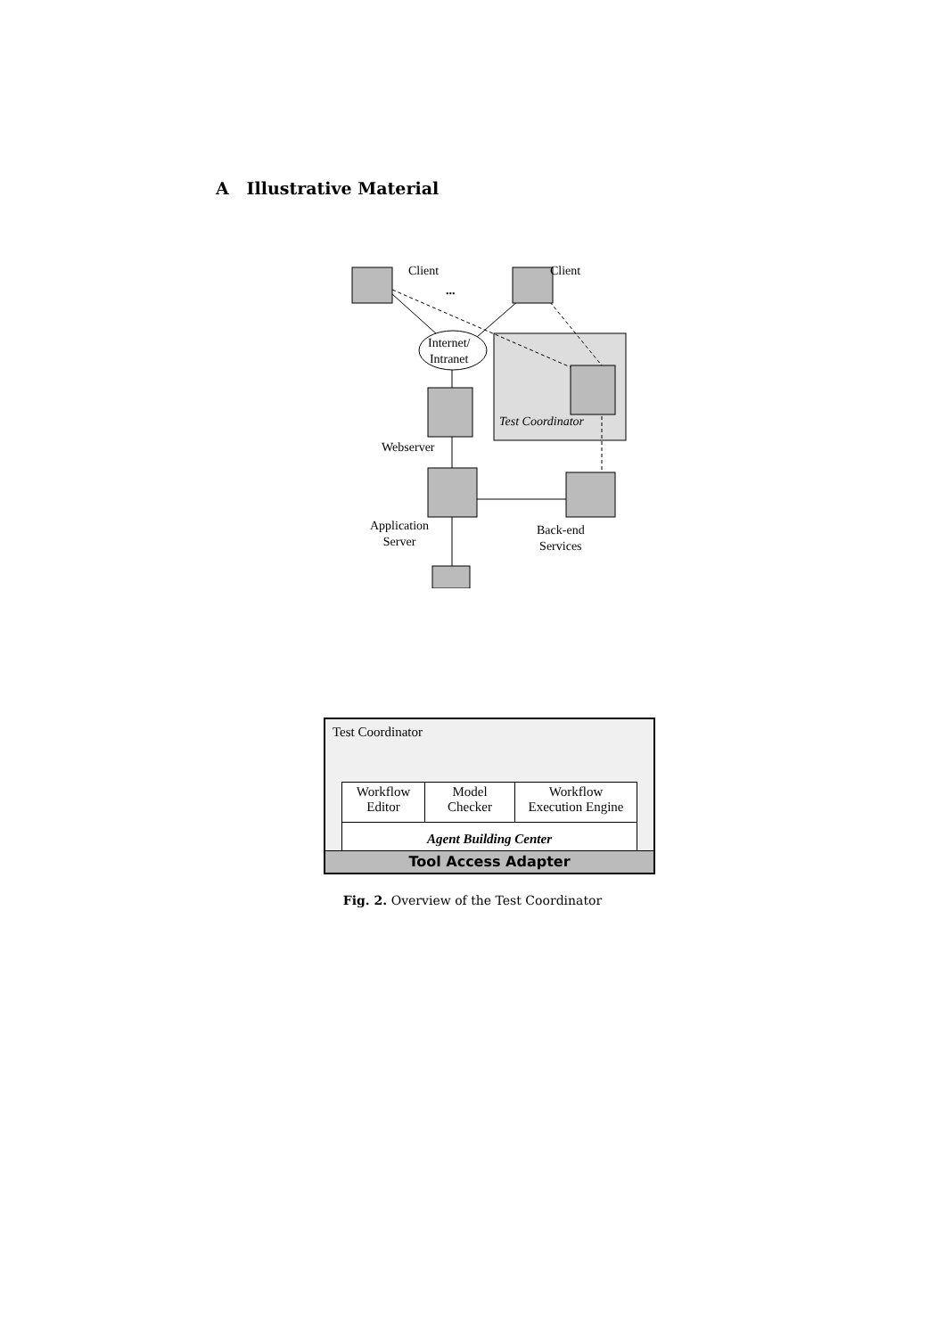A Illustrative Material
Client Client
...
Internet/
Intranet
Test Coordinator
Webserver
Application
Server
Back-end
Services
Test Coordinator
Workflow
Editor
Model
Checker
Workflow
Execution Engine
Agent Building Center
Tool Access Adapter
Fig. 2. Overview of the Test Coordinator